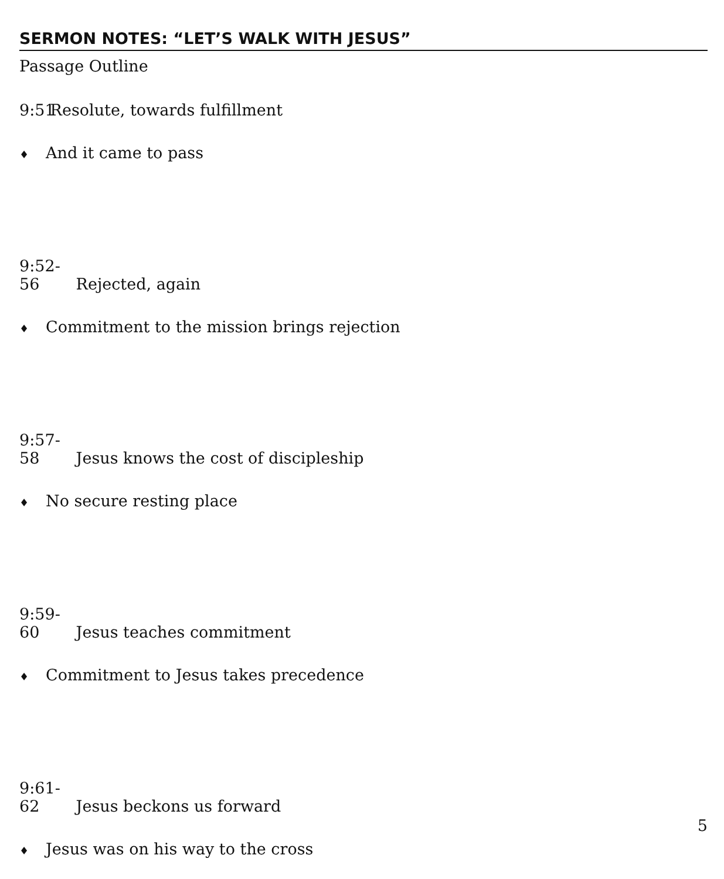SERMON NOTES: “LET’S WALK WITH JESUS”
Passage Outline
9:51 Resolute, towards fulfillment
♦ And it came to pass
9:52-56 Rejected, again
♦ Commitment to the mission brings rejection
9:57-58 Jesus knows the cost of discipleship
♦ No secure resting place
9:59-60 Jesus teaches commitment
♦ Commitment to Jesus takes precedence
9:61-62 Jesus beckons us forward
♦ Jesus was on his way to the cross
5